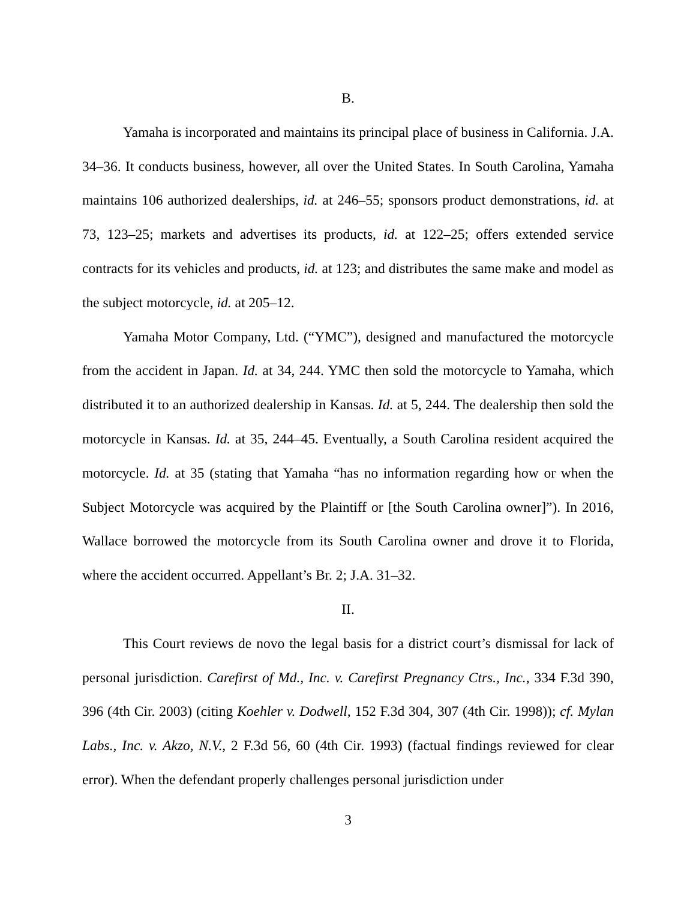B.
Yamaha is incorporated and maintains its principal place of business in California. J.A. 34–36. It conducts business, however, all over the United States. In South Carolina, Yamaha maintains 106 authorized dealerships, id. at 246–55; sponsors product demonstrations, id. at 73, 123–25; markets and advertises its products, id. at 122–25; offers extended service contracts for its vehicles and products, id. at 123; and distributes the same make and model as the subject motorcycle, id. at 205–12.
Yamaha Motor Company, Ltd. (“YMC”), designed and manufactured the motorcycle from the accident in Japan. Id. at 34, 244. YMC then sold the motorcycle to Yamaha, which distributed it to an authorized dealership in Kansas. Id. at 5, 244. The dealership then sold the motorcycle in Kansas. Id. at 35, 244–45. Eventually, a South Carolina resident acquired the motorcycle. Id. at 35 (stating that Yamaha “has no information regarding how or when the Subject Motorcycle was acquired by the Plaintiff or [the South Carolina owner]”). In 2016, Wallace borrowed the motorcycle from its South Carolina owner and drove it to Florida, where the accident occurred. Appellant’s Br. 2; J.A. 31–32.
II.
This Court reviews de novo the legal basis for a district court’s dismissal for lack of personal jurisdiction. Carefirst of Md., Inc. v. Carefirst Pregnancy Ctrs., Inc., 334 F.3d 390, 396 (4th Cir. 2003) (citing Koehler v. Dodwell, 152 F.3d 304, 307 (4th Cir. 1998)); cf. Mylan Labs., Inc. v. Akzo, N.V., 2 F.3d 56, 60 (4th Cir. 1993) (factual findings reviewed for clear error). When the defendant properly challenges personal jurisdiction under
3